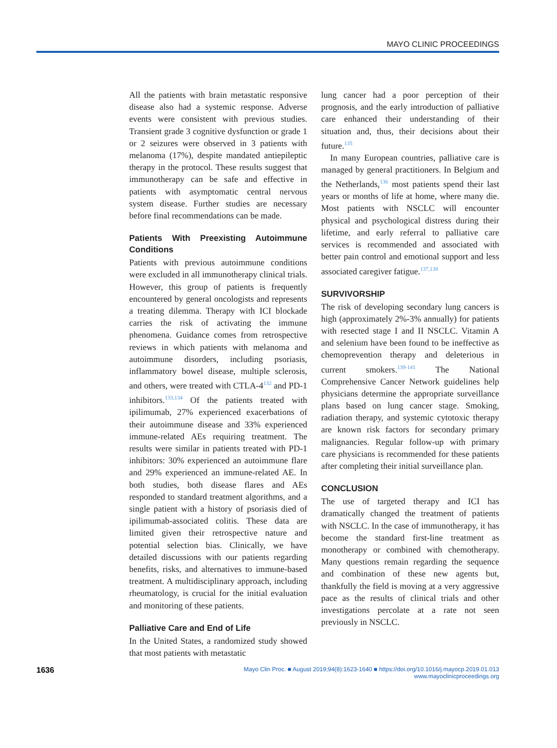MAYO CLINIC PROCEEDINGS
All the patients with brain metastatic responsive disease also had a systemic response. Adverse events were consistent with previous studies. Transient grade 3 cognitive dysfunction or grade 1 or 2 seizures were observed in 3 patients with melanoma (17%), despite mandated antiepileptic therapy in the protocol. These results suggest that immunotherapy can be safe and effective in patients with asymptomatic central nervous system disease. Further studies are necessary before final recommendations can be made.
Patients With Preexisting Autoimmune Conditions
Patients with previous autoimmune conditions were excluded in all immunotherapy clinical trials. However, this group of patients is frequently encountered by general oncologists and represents a treating dilemma. Therapy with ICI blockade carries the risk of activating the immune phenomena. Guidance comes from retrospective reviews in which patients with melanoma and autoimmune disorders, including psoriasis, inflammatory bowel disease, multiple sclerosis, and others, were treated with CTLA-4<sup>132</sup> and PD-1 inhibitors.<sup>133,134</sup> Of the patients treated with ipilimumab, 27% experienced exacerbations of their autoimmune disease and 33% experienced immune-related AEs requiring treatment. The results were similar in patients treated with PD-1 inhibitors: 30% experienced an autoimmune flare and 29% experienced an immune-related AE. In both studies, both disease flares and AEs responded to standard treatment algorithms, and a single patient with a history of psoriasis died of ipilimumab-associated colitis. These data are limited given their retrospective nature and potential selection bias. Clinically, we have detailed discussions with our patients regarding benefits, risks, and alternatives to immune-based treatment. A multidisciplinary approach, including rheumatology, is crucial for the initial evaluation and monitoring of these patients.
Palliative Care and End of Life
In the United States, a randomized study showed that most patients with metastatic
lung cancer had a poor perception of their prognosis, and the early introduction of palliative care enhanced their understanding of their situation and, thus, their decisions about their future.<sup>135</sup>
In many European countries, palliative care is managed by general practitioners. In Belgium and the Netherlands,<sup>136</sup> most patients spend their last years or months of life at home, where many die. Most patients with NSCLC will encounter physical and psychological distress during their lifetime, and early referral to palliative care services is recommended and associated with better pain control and emotional support and less associated caregiver fatigue.<sup>137,138</sup>
SURVIVORSHIP
The risk of developing secondary lung cancers is high (approximately 2%-3% annually) for patients with resected stage I and II NSCLC. Vitamin A and selenium have been found to be ineffective as chemoprevention therapy and deleterious in current smokers.<sup>139-141</sup> The National Comprehensive Cancer Network guidelines help physicians determine the appropriate surveillance plans based on lung cancer stage. Smoking, radiation therapy, and systemic cytotoxic therapy are known risk factors for secondary primary malignancies. Regular follow-up with primary care physicians is recommended for these patients after completing their initial surveillance plan.
CONCLUSION
The use of targeted therapy and ICI has dramatically changed the treatment of patients with NSCLC. In the case of immunotherapy, it has become the standard first-line treatment as monotherapy or combined with chemotherapy. Many questions remain regarding the sequence and combination of these new agents but, thankfully the field is moving at a very aggressive pace as the results of clinical trials and other investigations percolate at a rate not seen previously in NSCLC.
1636
Mayo Clin Proc. ■ August 2019;94(8):1623-1640 ■ https://doi.org/10.1016/j.mayocp.2019.01.013
www.mayoclinicproceedings.org